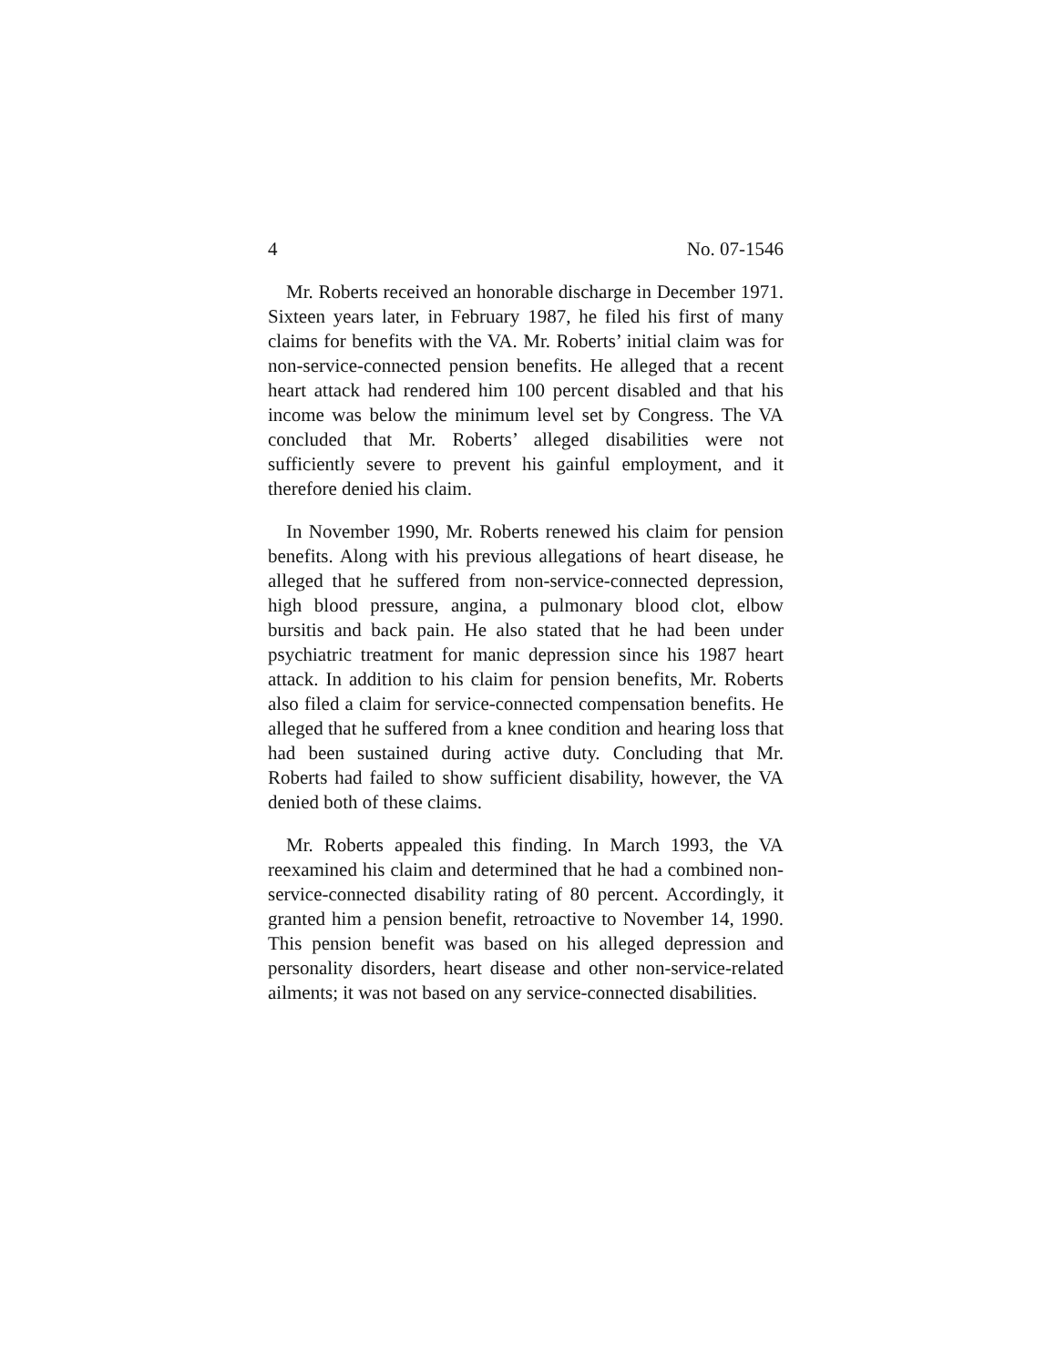4 No. 07-1546
Mr. Roberts received an honorable discharge in December 1971. Sixteen years later, in February 1987, he filed his first of many claims for benefits with the VA. Mr. Roberts’ initial claim was for non-service-connected pension benefits. He alleged that a recent heart attack had rendered him 100 percent disabled and that his income was below the minimum level set by Congress. The VA concluded that Mr. Roberts’ alleged disabilities were not sufficiently severe to prevent his gainful employment, and it therefore denied his claim.
In November 1990, Mr. Roberts renewed his claim for pension benefits. Along with his previous allegations of heart disease, he alleged that he suffered from non-service-connected depression, high blood pressure, angina, a pulmonary blood clot, elbow bursitis and back pain. He also stated that he had been under psychiatric treatment for manic depression since his 1987 heart attack. In addition to his claim for pension benefits, Mr. Roberts also filed a claim for service-connected compensation benefits. He alleged that he suffered from a knee condition and hearing loss that had been sustained during active duty. Concluding that Mr. Roberts had failed to show sufficient disability, however, the VA denied both of these claims.
Mr. Roberts appealed this finding. In March 1993, the VA reexamined his claim and determined that he had a combined non-service-connected disability rating of 80 percent. Accordingly, it granted him a pension benefit, retroactive to November 14, 1990. This pension benefit was based on his alleged depression and personality disorders, heart disease and other non-service-related ailments; it was not based on any service-connected disabilities.